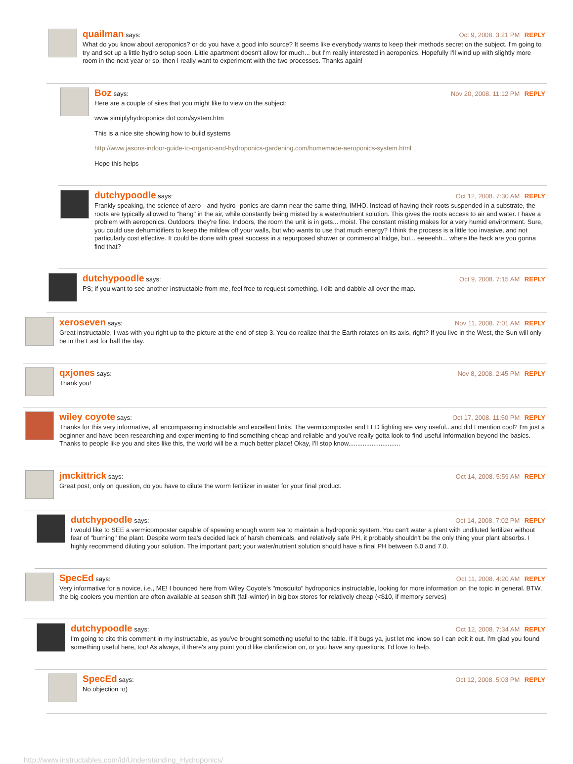quailman says: Oct 9, 2008. 3:21 PM REPLY
What do you know about aeroponics? or do you have a good info source? It seems like everybody wants to keep their methods secret on the subject. I'm going to try and set up a little hydro setup soon. Little apartment doesn't allow for much... but I'm really interested in aeroponics. Hopefully I'll wind up with slightly more room in the next year or so, then I really want to experiment with the two processes. Thanks again!
Boz says: Nov 20, 2008. 11:12 PM REPLY
Here are a couple of sites that you might like to view on the subject:
www simiplyhydroponics dot com/system.htm
This is a nice site showing how to build systems
http://www.jasons-indoor-guide-to-organic-and-hydroponics-gardening.com/homemade-aeroponics-system.html
Hope this helps
dutchypoodle says: Oct 12, 2008. 7:30 AM REPLY
Frankly speaking, the science of aero-- and hydro--ponics are damn near the same thing, IMHO. Instead of having their roots suspended in a substrate, the roots are typically allowed to "hang" in the air, while constantly being misted by a water/nutrient solution. This gives the roots access to air and water. I have a problem with aeroponics. Outdoors, they're fine. Indoors, the room the unit is in gets... moist. The constant misting makes for a very humid environment. Sure, you could use dehumidifiers to keep the mildew off your walls, but who wants to use that much energy? I think the process is a little too invasive, and not particularly cost effective. It could be done with great success in a repurposed shower or commercial fridge, but... eeeeehh... where the heck are you gonna find that?
dutchypoodle says: Oct 9, 2008. 7:15 AM REPLY
PS; if you want to see another instructable from me, feel free to request something. I dib and dabble all over the map.
xeroseven says: Nov 11, 2008. 7:01 AM REPLY
Great instructable, I was with you right up to the picture at the end of step 3. You do realize that the Earth rotates on its axis, right? If you live in the West, the Sun will only be in the East for half the day.
qxjones says: Nov 8, 2008. 2:45 PM REPLY
Thank you!
wiley coyote says: Oct 17, 2008. 11:50 PM REPLY
Thanks for this very informative, all encompassing instructable and excellent links. The vermicomposter and LED lighting are very useful...and did I mention cool? I'm just a beginner and have been researching and experimenting to find something cheap and reliable and you've really gotta look to find useful information beyond the basics. Thanks to people like you and sites like this, the world will be a much better place! Okay, I'll stop know.............................
jmckittrick says: Oct 14, 2008. 5:59 AM REPLY
Great post, only on question, do you have to dilute the worm fertilizer in water for your final product.
dutchypoodle says: Oct 14, 2008. 7:02 PM REPLY
I would like to SEE a vermicomposter capable of spewing enough worm tea to maintain a hydroponic system. You can't water a plant with undiluted fertilizer without fear of "burning" the plant. Despite worm tea's decided lack of harsh chemicals, and relatively safe PH, it probably shouldn't be the only thing your plant absorbs. I highly recommend diluting your solution. The important part; your water/nutrient solution should have a final PH between 6.0 and 7.0.
SpecEd says: Oct 11, 2008. 4:20 AM REPLY
Very informative for a novice, i.e., ME! I bounced here from Wiley Coyote's "mosquito" hydroponics instructable, looking for more information on the topic in general. BTW, the big coolers you mention are often available at season shift (fall-winter) in big box stores for relatively cheap (<$10, if memory serves)
dutchypoodle says: Oct 12, 2008. 7:34 AM REPLY
I'm going to cite this comment in my instructable, as you've brought something useful to the table. If it bugs ya, just let me know so I can edit it out. I'm glad you found something useful here, too! As always, if there's any point you'd like clarification on, or you have any questions, I'd love to help.
SpecEd says: Oct 12, 2008. 5:03 PM REPLY
No objection :o)
http://www.instructables.com/id/Understanding_Hydroponics/